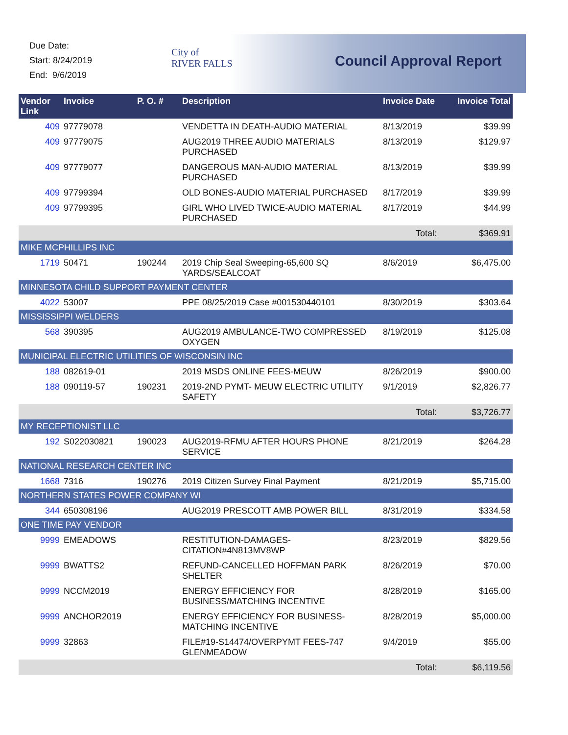Due Date:
Start: 8/24/2019
End: 9/6/2019
City of
RIVER FALLS
Council Approval Report
| Vendor Link | Invoice | P. O. # | Description | Invoice Date | Invoice Total |
| --- | --- | --- | --- | --- | --- |
| 409 | 97779078 | | VENDETTA IN DEATH-AUDIO MATERIAL | 8/13/2019 | $39.99 |
| 409 | 97779075 | | AUG2019 THREE AUDIO MATERIALS PURCHASED | 8/13/2019 | $129.97 |
| 409 | 97779077 | | DANGEROUS MAN-AUDIO MATERIAL PURCHASED | 8/13/2019 | $39.99 |
| 409 | 97799394 | | OLD BONES-AUDIO MATERIAL PURCHASED | 8/17/2019 | $39.99 |
| 409 | 97799395 | | GIRL WHO LIVED TWICE-AUDIO MATERIAL PURCHASED | 8/17/2019 | $44.99 |
| | | | | Total: | $369.91 |
| MIKE MCPHILLIPS INC | | | | | |
| 1719 | 50471 | 190244 | 2019 Chip Seal Sweeping-65,600 SQ YARDS/SEALCOAT | 8/6/2019 | $6,475.00 |
| MINNESOTA CHILD SUPPORT PAYMENT CENTER | | | | | |
| 4022 | 53007 | | PPE 08/25/2019 Case #001530440101 | 8/30/2019 | $303.64 |
| MISSISSIPPI WELDERS | | | | | |
| 568 | 390395 | | AUG2019 AMBULANCE-TWO COMPRESSED OXYGEN | 8/19/2019 | $125.08 |
| MUNICIPAL ELECTRIC UTILITIES OF WISCONSIN INC | | | | | |
| 188 | 082619-01 | | 2019 MSDS ONLINE FEES-MEUW | 8/26/2019 | $900.00 |
| 188 | 090119-57 | 190231 | 2019-2ND PYMT- MEUW ELECTRIC UTILITY SAFETY | 9/1/2019 | $2,826.77 |
| | | | | Total: | $3,726.77 |
| MY RECEPTIONIST LLC | | | | | |
| 192 | S022030821 | 190023 | AUG2019-RFMU AFTER HOURS PHONE SERVICE | 8/21/2019 | $264.28 |
| NATIONAL RESEARCH CENTER INC | | | | | |
| 1668 | 7316 | 190276 | 2019 Citizen Survey Final Payment | 8/21/2019 | $5,715.00 |
| NORTHERN STATES POWER COMPANY WI | | | | | |
| 344 | 650308196 | | AUG2019 PRESCOTT AMB POWER BILL | 8/31/2019 | $334.58 |
| ONE TIME PAY VENDOR | | | | | |
| 9999 | EMEADOWS | | RESTITUTION-DAMAGES-CITATION#4N813MV8WP | 8/23/2019 | $829.56 |
| 9999 | BWATTS2 | | REFUND-CANCELLED HOFFMAN PARK SHELTER | 8/26/2019 | $70.00 |
| 9999 | NCCM2019 | | ENERGY EFFICIENCY FOR BUSINESS/MATCHING INCENTIVE | 8/28/2019 | $165.00 |
| 9999 | ANCHOR2019 | | ENERGY EFFICIENCY FOR BUSINESS-MATCHING INCENTIVE | 8/28/2019 | $5,000.00 |
| 9999 | 32863 | | FILE#19-S14474/OVERPYMT FEES-747 GLENMEADOW | 9/4/2019 | $55.00 |
| | | | | Total: | $6,119.56 |